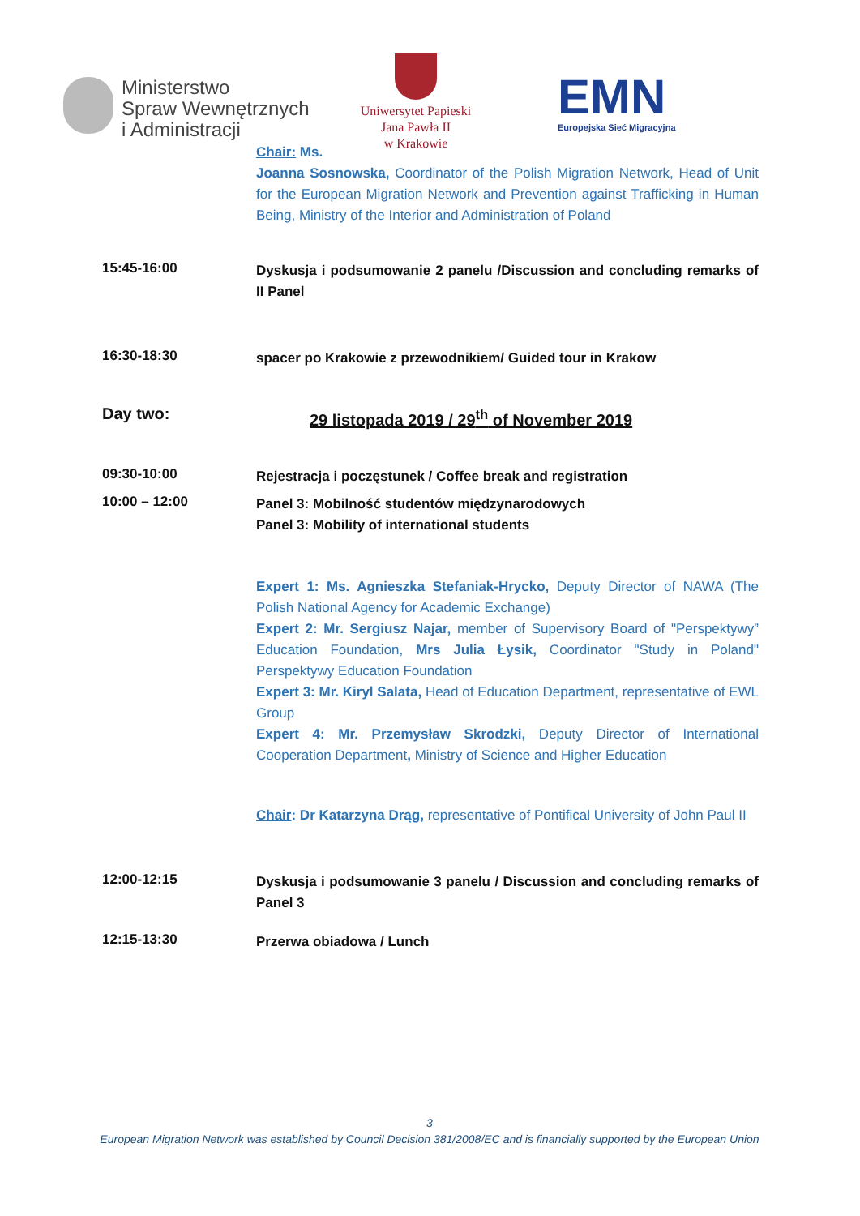Ministerstwo
Spraw Wewnętrznych
i Administracji
Uniwersytet Papieski
Jana Pawła II
w Krakowie
EMN
Europejska Sieć Migracyjna
Chair: Ms.
Joanna Sosnowska, Coordinator of the Polish Migration Network, Head of Unit for the European Migration Network and Prevention against Trafficking in Human Being, Ministry of the Interior and Administration of Poland
15:45-16:00
Dyskusja i podsumowanie 2 panelu /Discussion and concluding remarks of II Panel
16:30-18:30
spacer po Krakowie z przewodnikiem/ Guided tour in Krakow
Day two:
29 listopada 2019 / 29<sup>th</sup> of November 2019
09:30-10:00
Rejestracja i poczęstunek / Coffee break and registration
10:00 – 12:00
Panel 3: Mobilność studentów międzynarodowych
Panel 3: Mobility of international students
Expert 1: Ms. Agnieszka Stefaniak-Hrycko, Deputy Director of NAWA (The Polish National Agency for Academic Exchange)
Expert 2: Mr. Sergiusz Najar, member of Supervisory Board of "Perspektywy” Education Foundation, Mrs Julia Łysik, Coordinator "Study in Poland" Perspektywy Education Foundation
Expert 3: Mr. Kiryl Salata, Head of Education Department, representative of EWL Group
Expert 4: Mr. Przemysław Skrodzki, Deputy Director of International Cooperation Department, Ministry of Science and Higher Education
Chair: Dr Katarzyna Drąg, representative of Pontifical University of John Paul II
12:00-12:15
Dyskusja i podsumowanie 3 panelu / Discussion and concluding remarks of Panel 3
12:15-13:30
Przerwa obiadowa / Lunch
3
European Migration Network was established by Council Decision 381/2008/EC and is financially supported by the European Union